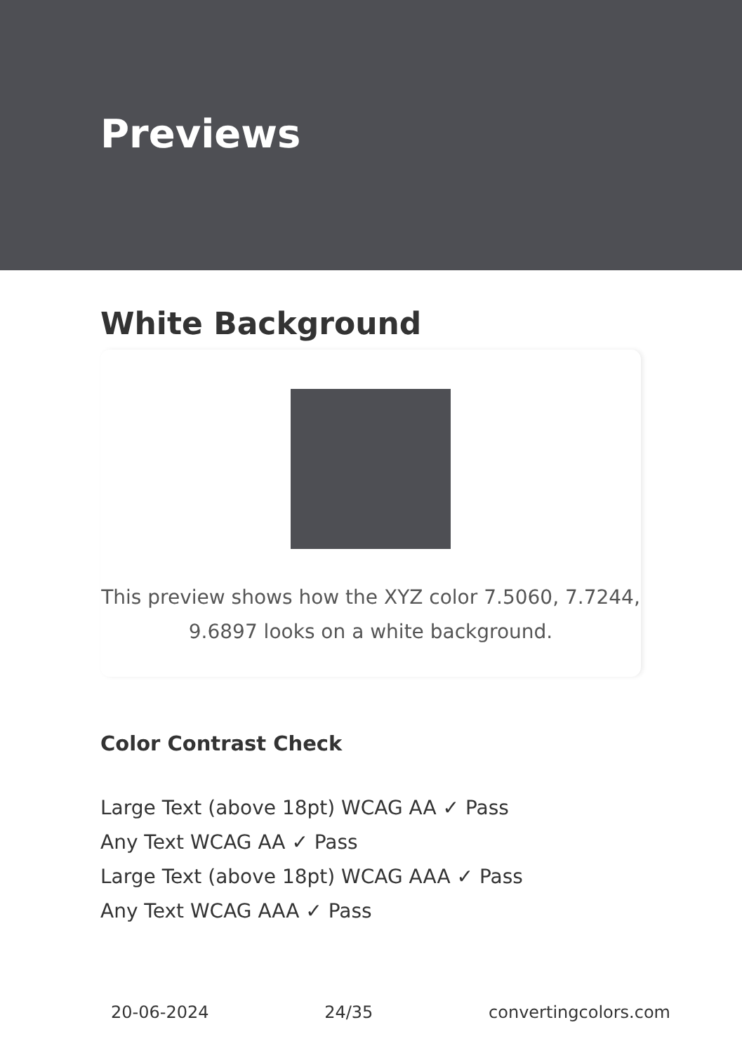Previews
White Background
This preview shows how the XYZ color 7.5060, 7.7244,
9.6897 looks on a white background.
Color Contrast Check
Large Text (above 18pt) WCAG AA ✓ Pass
Any Text WCAG AA ✓ Pass
Large Text (above 18pt) WCAG AAA ✓ Pass
Any Text WCAG AAA ✓ Pass
20-06-2024 24/35 convertingcolors.com